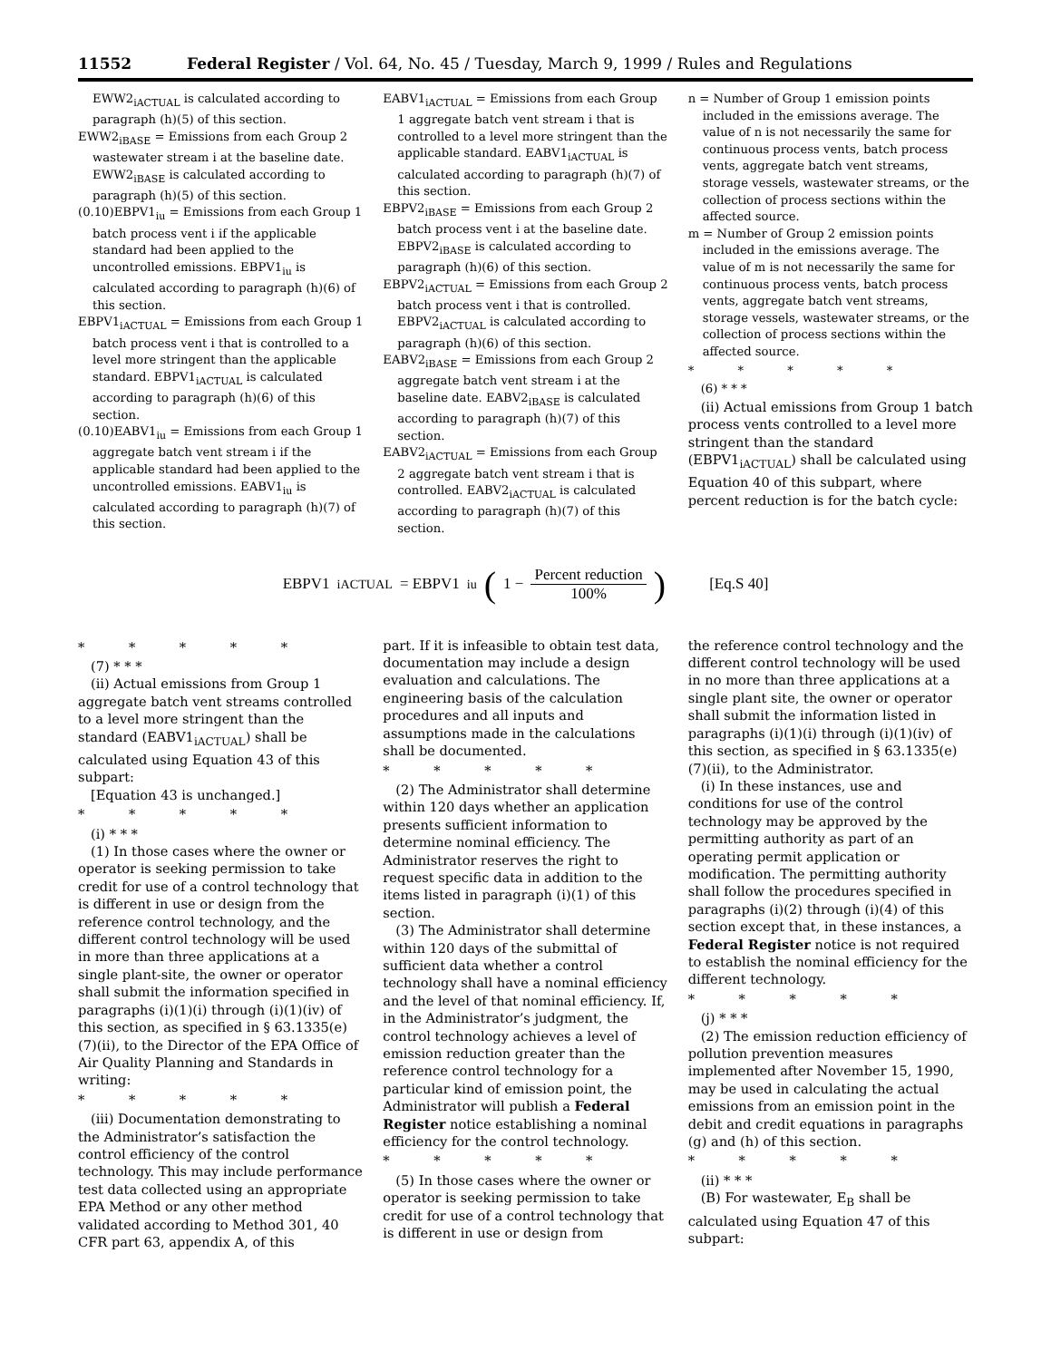11552 Federal Register / Vol. 64, No. 45 / Tuesday, March 9, 1999 / Rules and Regulations
EWW2<sub>iACTUAL</sub> is calculated according to paragraph (h)(5) of this section.
EWW2<sub>iBASE</sub> = Emissions from each Group 2 wastewater stream i at the baseline date. EWW2<sub>iBASE</sub> is calculated according to paragraph (h)(5) of this section.
(0.10)EBPV1<sub>iu</sub> = Emissions from each Group 1 batch process vent i if the applicable standard had been applied to the uncontrolled emissions. EBPV1<sub>iu</sub> is calculated according to paragraph (h)(6) of this section.
EBPV1<sub>iACTUAL</sub> = Emissions from each Group 1 batch process vent i that is controlled to a level more stringent than the applicable standard. EBPV1<sub>iACTUAL</sub> is calculated according to paragraph (h)(6) of this section.
(0.10)EABV1<sub>iu</sub> = Emissions from each Group 1 aggregate batch vent stream i if the applicable standard had been applied to the uncontrolled emissions. EABV1<sub>iu</sub> is calculated according to paragraph (h)(7) of this section.
EABV1<sub>iACTUAL</sub> = Emissions from each Group 1 aggregate batch vent stream i that is controlled to a level more stringent than the applicable standard. EABV1<sub>iACTUAL</sub> is calculated according to paragraph (h)(7) of this section.
EBPV2<sub>iBASE</sub> = Emissions from each Group 2 batch process vent i at the baseline date. EBPV2<sub>iBASE</sub> is calculated according to paragraph (h)(6) of this section.
EBPV2<sub>iACTUAL</sub> = Emissions from each Group 2 batch process vent i that is controlled. EBPV2<sub>iACTUAL</sub> is calculated according to paragraph (h)(6) of this section.
EABV2<sub>iBASE</sub> = Emissions from each Group 2 aggregate batch vent stream i at the baseline date. EABV2<sub>iBASE</sub> is calculated according to paragraph (h)(7) of this section.
EABV2<sub>iACTUAL</sub> = Emissions from each Group 2 aggregate batch vent stream i that is controlled. EABV2<sub>iACTUAL</sub> is calculated according to paragraph (h)(7) of this section.
n = Number of Group 1 emission points included in the emissions average. The value of n is not necessarily the same for continuous process vents, batch process vents, aggregate batch vent streams, storage vessels, wastewater streams, or the collection of process sections within the affected source.
m = Number of Group 2 emission points included in the emissions average. The value of m is not necessarily the same for continuous process vents, batch process vents, aggregate batch vent streams, storage vessels, wastewater streams, or the collection of process sections within the affected source.
* * * * *
(6) * * *
(ii) Actual emissions from Group 1 batch process vents controlled to a level more stringent than the standard (EBPV1<sub>iACTUAL</sub>) shall be calculated using Equation 40 of this subpart, where percent reduction is for the batch cycle:
EBPV1<sub>iACTUAL</sub> = EBPV1<sub>iu</sub> (1 − Percent reduction 100%) [Eq.S 40]
* * * * *
(7) * * *
(ii) Actual emissions from Group 1 aggregate batch vent streams controlled to a level more stringent than the standard (EABV1<sub>iACTUAL</sub>) shall be calculated using Equation 43 of this subpart:
[Equation 43 is unchanged.]
* * * * *
(i) * * *
(1) In those cases where the owner or operator is seeking permission to take credit for use of a control technology that is different in use or design from the reference control technology, and the different control technology will be used in more than three applications at a single plant-site, the owner or operator shall submit the information specified in paragraphs (i)(1)(i) through (i)(1)(iv) of this section, as specified in § 63.1335(e)(7)(ii), to the Director of the EPA Office of Air Quality Planning and Standards in writing:
* * * * *
(iii) Documentation demonstrating to the Administrator’s satisfaction the control efficiency of the control technology. This may include performance test data collected using an appropriate EPA Method or any other method validated according to Method 301, 40 CFR part 63, appendix A, of this
part. If it is infeasible to obtain test data, documentation may include a design evaluation and calculations. The engineering basis of the calculation procedures and all inputs and assumptions made in the calculations shall be documented.
* * * * *
(2) The Administrator shall determine within 120 days whether an application presents sufficient information to determine nominal efficiency. The Administrator reserves the right to request specific data in addition to the items listed in paragraph (i)(1) of this section.
(3) The Administrator shall determine within 120 days of the submittal of sufficient data whether a control technology shall have a nominal efficiency and the level of that nominal efficiency. If, in the Administrator’s judgment, the control technology achieves a level of emission reduction greater than the reference control technology for a particular kind of emission point, the Administrator will publish a Federal Register notice establishing a nominal efficiency for the control technology.
* * * * *
(5) In those cases where the owner or operator is seeking permission to take credit for use of a control technology that is different in use or design from
the reference control technology and the different control technology will be used in no more than three applications at a single plant site, the owner or operator shall submit the information listed in paragraphs (i)(1)(i) through (i)(1)(iv) of this section, as specified in § 63.1335(e)(7)(ii), to the Administrator.
(i) In these instances, use and conditions for use of the control technology may be approved by the permitting authority as part of an operating permit application or modification. The permitting authority shall follow the procedures specified in paragraphs (i)(2) through (i)(4) of this section except that, in these instances, a Federal Register notice is not required to establish the nominal efficiency for the different technology.
* * * * *
(j) * * *
(2) The emission reduction efficiency of pollution prevention measures implemented after November 15, 1990, may be used in calculating the actual emissions from an emission point in the debit and credit equations in paragraphs (g) and (h) of this section.
* * * * *
(ii) * * *
(B) For wastewater, E<sub>B</sub> shall be calculated using Equation 47 of this subpart: